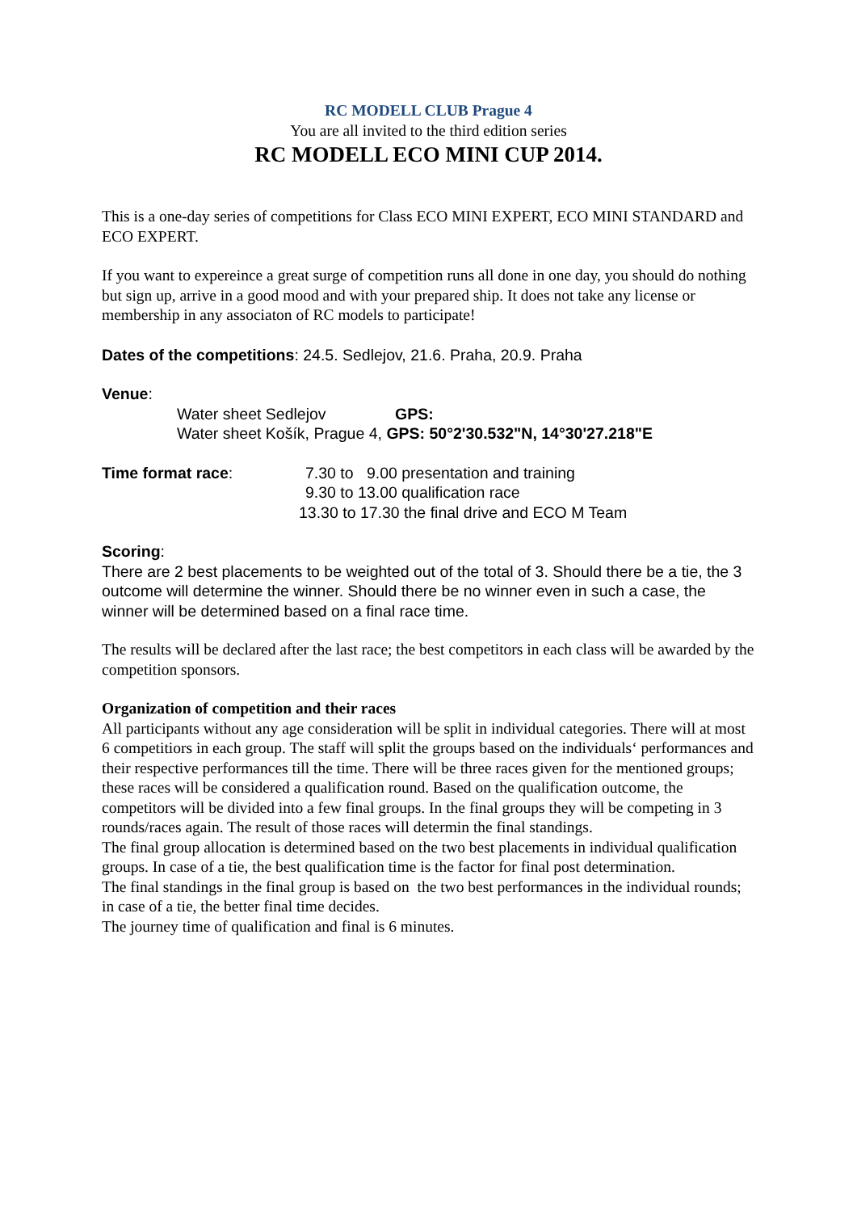RC MODELL CLUB Prague 4
You are all invited to the third edition series
RC MODELL ECO MINI CUP 2014.
This is a one-day series of competitions for Class ECO MINI EXPERT, ECO MINI STANDARD and ECO EXPERT.
If you want to expereince a great surge of competition runs all done in one day, you should do nothing but sign up, arrive in a good mood and with your prepared ship. It does not take any license or membership in any associaton of RC models to participate!
Dates of the competitions: 24.5. Sedlejov, 21.6. Praha, 20.9. Praha
Venue:
Water sheet Sedlejov GPS:
Water sheet Košík, Prague 4, GPS: 50°2'30.532"N, 14°30'27.218"E
Time format race: 7.30 to 9.00 presentation and training
9.30 to 13.00 qualification race
13.30 to 17.30 the final drive and ECO M Team
Scoring:
There are 2 best placements to be weighted out of the total of 3. Should there be a tie, the 3 outcome will determine the winner. Should there be no winner even in such a case, the winner will be determined based on a final race time.
The results will be declared after the last race; the best competitors in each class will be awarded by the competition sponsors.
Organization of competition and their races
All participants without any age consideration will be split in individual categories. There will at most 6 competitiors in each group. The staff will split the groups based on the individuals‘ performances and their respective performances till the time. There will be three races given for the mentioned groups; these races will be considered a qualification round. Based on the qualification outcome, the competitors will be divided into a few final groups. In the final groups they will be competing in 3 rounds/races again. The result of those races will determin the final standings.
The final group allocation is determined based on the two best placements in individual qualification groups. In case of a tie, the best qualification time is the factor for final post determination.
The final standings in the final group is based on the two best performances in the individual rounds; in case of a tie, the better final time decides.
The journey time of qualification and final is 6 minutes.